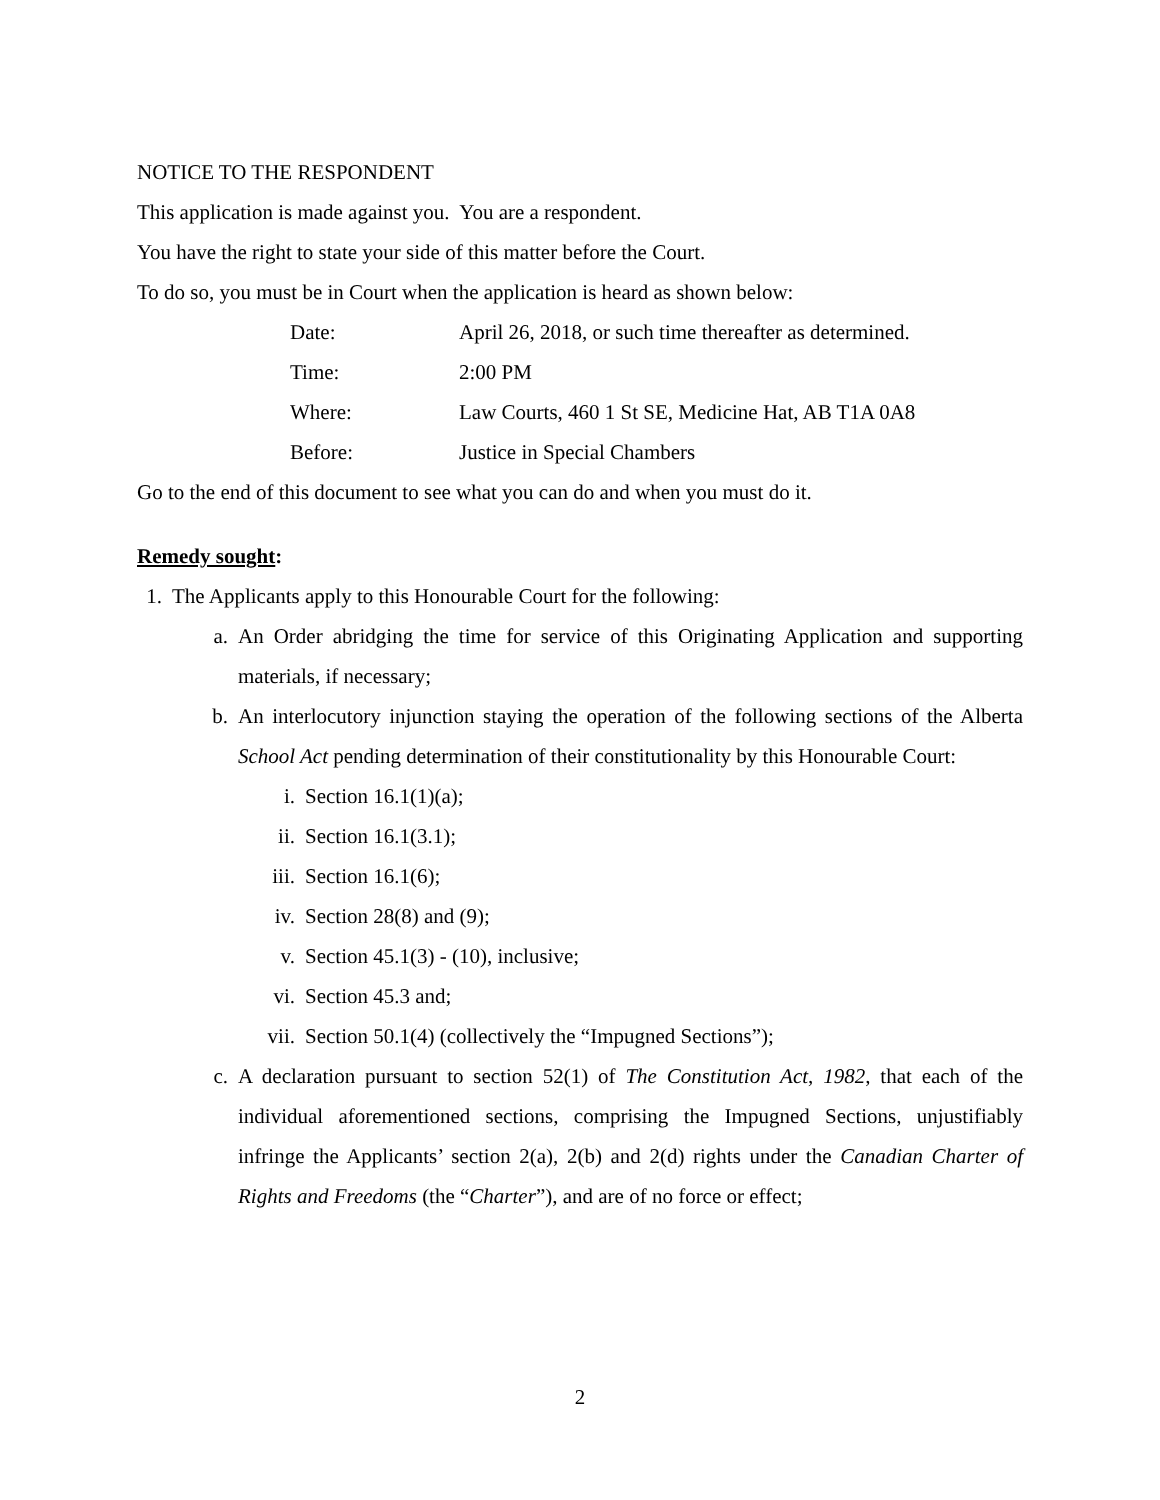NOTICE TO THE RESPONDENT
This application is made against you. You are a respondent.
You have the right to state your side of this matter before the Court.
To do so, you must be in Court when the application is heard as shown below:
Date: April 26, 2018, or such time thereafter as determined.
Time: 2:00 PM
Where: Law Courts, 460 1 St SE, Medicine Hat, AB T1A 0A8
Before: Justice in Special Chambers
Go to the end of this document to see what you can do and when you must do it.
Remedy sought:
1. The Applicants apply to this Honourable Court for the following:
a. An Order abridging the time for service of this Originating Application and supporting materials, if necessary;
b. An interlocutory injunction staying the operation of the following sections of the Alberta School Act pending determination of their constitutionality by this Honourable Court:
i. Section 16.1(1)(a);
ii. Section 16.1(3.1);
iii. Section 16.1(6);
iv. Section 28(8) and (9);
v. Section 45.1(3) - (10), inclusive;
vi. Section 45.3 and;
vii. Section 50.1(4) (collectively the “Impugned Sections”);
c. A declaration pursuant to section 52(1) of The Constitution Act, 1982, that each of the individual aforementioned sections, comprising the Impugned Sections, unjustifiably infringe the Applicants’ section 2(a), 2(b) and 2(d) rights under the Canadian Charter of Rights and Freedoms (the “Charter”), and are of no force or effect;
2